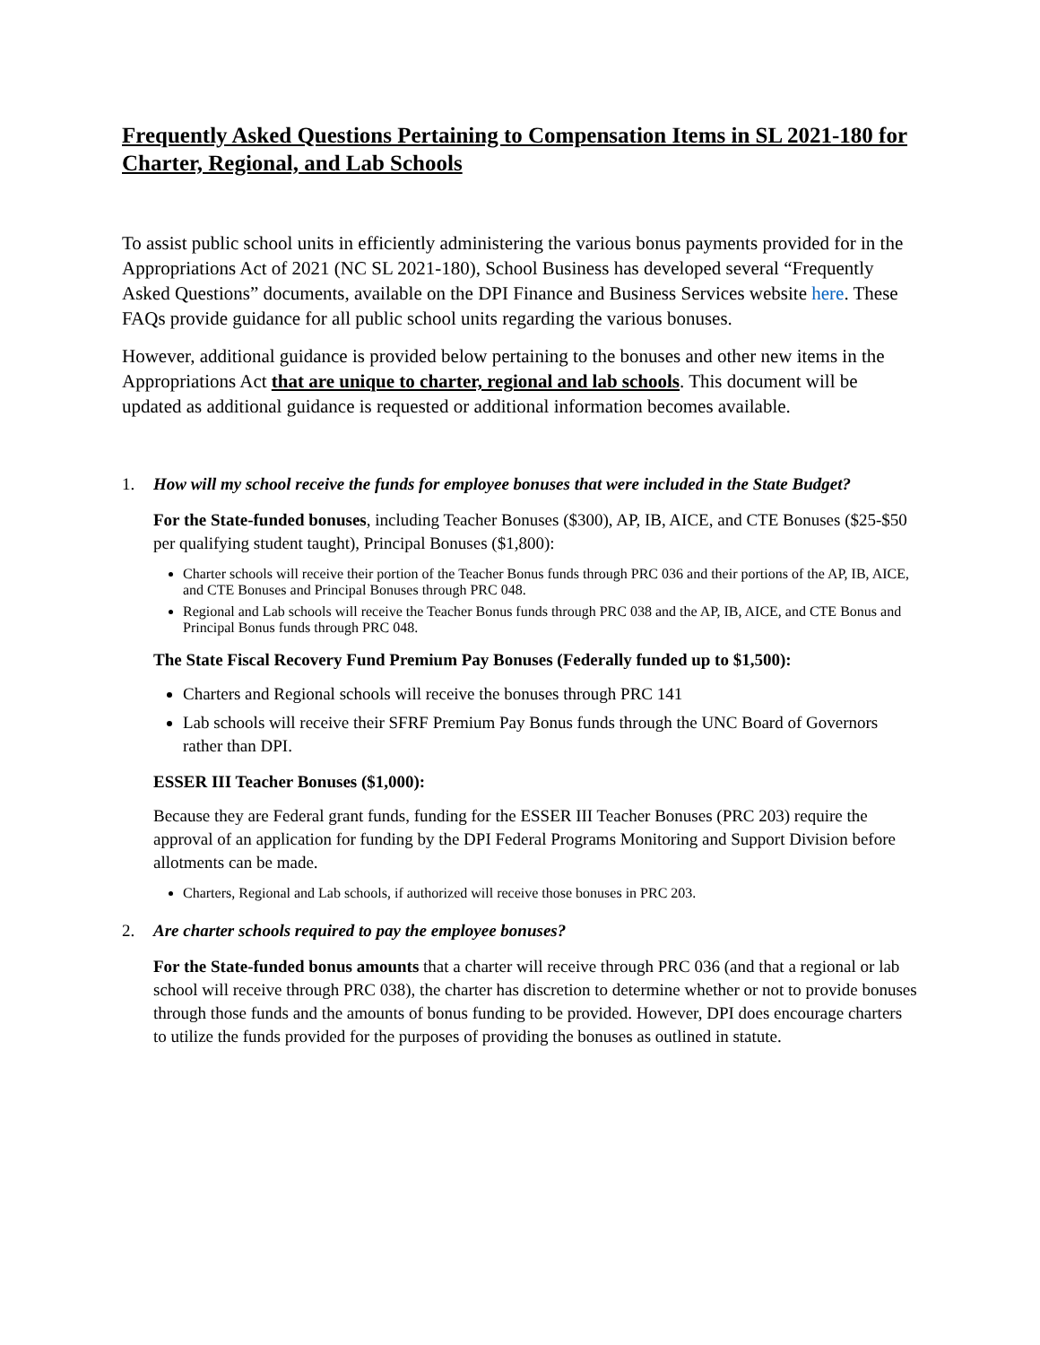Frequently Asked Questions Pertaining to Compensation Items in SL 2021-180 for Charter, Regional, and Lab Schools
To assist public school units in efficiently administering the various bonus payments provided for in the Appropriations Act of 2021 (NC SL 2021-180), School Business has developed several “Frequently Asked Questions” documents, available on the DPI Finance and Business Services website here. These FAQs provide guidance for all public school units regarding the various bonuses.
However, additional guidance is provided below pertaining to the bonuses and other new items in the Appropriations Act that are unique to charter, regional and lab schools. This document will be updated as additional guidance is requested or additional information becomes available.
1. How will my school receive the funds for employee bonuses that were included in the State Budget?
For the State-funded bonuses, including Teacher Bonuses ($300), AP, IB, AICE, and CTE Bonuses ($25-$50 per qualifying student taught), Principal Bonuses ($1,800):
Charter schools will receive their portion of the Teacher Bonus funds through PRC 036 and their portions of the AP, IB, AICE, and CTE Bonuses and Principal Bonuses through PRC 048.
Regional and Lab schools will receive the Teacher Bonus funds through PRC 038 and the AP, IB, AICE, and CTE Bonus and Principal Bonus funds through PRC 048.
The State Fiscal Recovery Fund Premium Pay Bonuses (Federally funded up to $1,500):
Charters and Regional schools will receive the bonuses through PRC 141
Lab schools will receive their SFRF Premium Pay Bonus funds through the UNC Board of Governors rather than DPI.
ESSER III Teacher Bonuses ($1,000):
Because they are Federal grant funds, funding for the ESSER III Teacher Bonuses (PRC 203) require the approval of an application for funding by the DPI Federal Programs Monitoring and Support Division before allotments can be made.
Charters, Regional and Lab schools, if authorized will receive those bonuses in PRC 203.
2. Are charter schools required to pay the employee bonuses?
For the State-funded bonus amounts that a charter will receive through PRC 036 (and that a regional or lab school will receive through PRC 038), the charter has discretion to determine whether or not to provide bonuses through those funds and the amounts of bonus funding to be provided. However, DPI does encourage charters to utilize the funds provided for the purposes of providing the bonuses as outlined in statute.